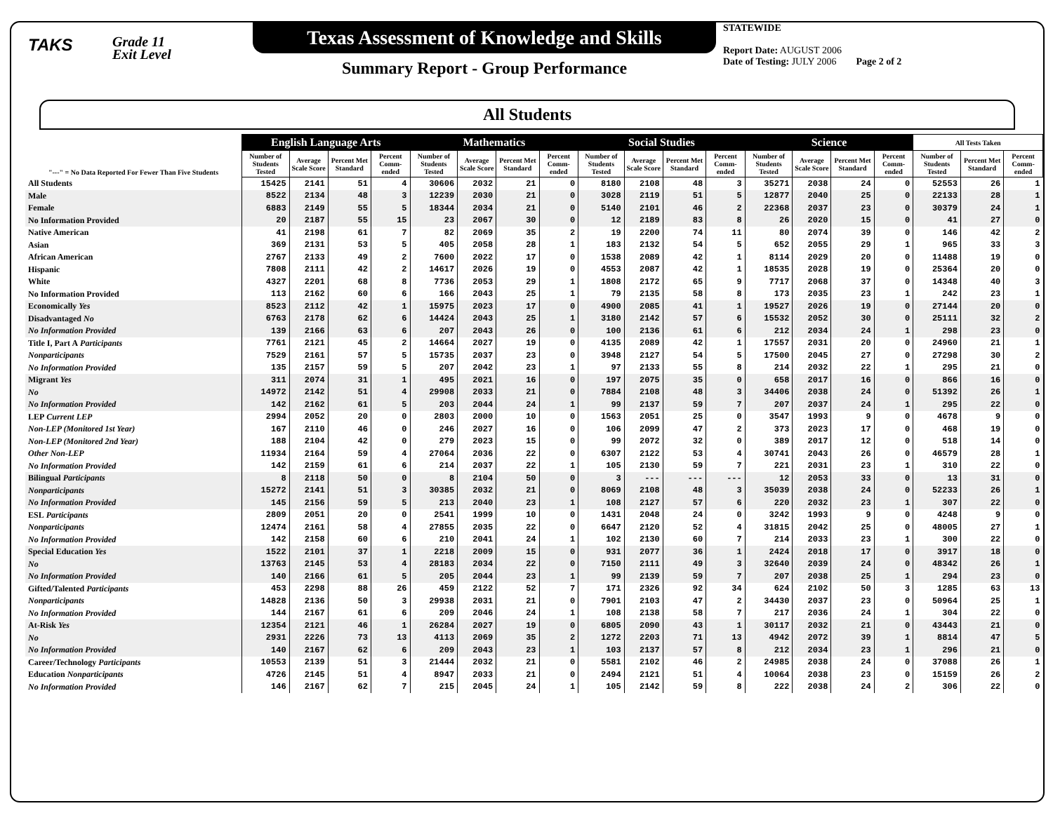TAKS
Grade 11
Exit Level
Texas Assessment of Knowledge and Skills
Summary Report - Group Performance
STATEWIDE
Report Date: AUGUST 2006
Date of Testing: JULY 2006 Page 2 of 2
All Students
| "---" = No Data Reported For Fewer Than Five Students | English Language Arts | | | | Mathematics | | | | Social Studies | | | | Science | | | | All Tests Taken | | |
| --- | --- | --- | --- | --- | --- | --- | --- | --- | --- | --- | --- | --- | --- | --- | --- | --- | --- | --- | --- |
| | Number of Students Tested | Average Scale Score | Percent Met Standard | Percent Comm-ended | Number of Students Tested | Average Scale Score | Percent Met Standard | Percent Comm-ended | Number of Students Tested | Average Scale Score | Percent Met Standard | Percent Comm-ended | Number of Students Tested | Average Scale Score | Percent Met Standard | Percent Comm-ended | Number of Students Tested | Percent Met Standard | Percent Comm-ended |
| All Students | 15425 | 2141 | 51 | 4 | 30606 | 2032 | 21 | 0 | 8180 | 2108 | 48 | 3 | 35271 | 2038 | 24 | 0 | 52553 | 26 | 1 |
| Male | 8522 | 2134 | 48 | 3 | 12239 | 2030 | 21 | 0 | 3028 | 2119 | 51 | 5 | 12877 | 2040 | 25 | 0 | 22133 | 28 | 1 |
| Female | 6883 | 2149 | 55 | 5 | 18344 | 2034 | 21 | 0 | 5140 | 2101 | 46 | 2 | 22368 | 2037 | 23 | 0 | 30379 | 24 | 1 |
| No Information Provided | 20 | 2187 | 55 | 15 | 23 | 2067 | 30 | 0 | 12 | 2189 | 83 | 8 | 26 | 2020 | 15 | 0 | 41 | 27 | 0 |
| Native American | 41 | 2198 | 61 | 7 | 82 | 2069 | 35 | 2 | 19 | 2200 | 74 | 11 | 80 | 2074 | 39 | 0 | 146 | 42 | 2 |
| Asian | 369 | 2131 | 53 | 5 | 405 | 2058 | 28 | 1 | 183 | 2132 | 54 | 5 | 652 | 2055 | 29 | 1 | 965 | 33 | 3 |
| African American | 2767 | 2133 | 49 | 2 | 7600 | 2022 | 17 | 0 | 1538 | 2089 | 42 | 1 | 8114 | 2029 | 20 | 0 | 11488 | 19 | 0 |
| Hispanic | 7808 | 2111 | 42 | 2 | 14617 | 2026 | 19 | 0 | 4553 | 2087 | 42 | 1 | 18535 | 2028 | 19 | 0 | 25364 | 20 | 0 |
| White | 4327 | 2201 | 68 | 8 | 7736 | 2053 | 29 | 1 | 1808 | 2172 | 65 | 9 | 7717 | 2068 | 37 | 0 | 14348 | 40 | 3 |
| No Information Provided | 113 | 2162 | 60 | 6 | 166 | 2043 | 25 | 1 | 79 | 2135 | 58 | 8 | 173 | 2035 | 23 | 1 | 242 | 23 | 1 |
| Economically Yes | 8523 | 2112 | 42 | 1 | 15975 | 2023 | 17 | 0 | 4900 | 2085 | 41 | 1 | 19527 | 2026 | 19 | 0 | 27144 | 20 | 0 |
| Disadvantaged No | 6763 | 2178 | 62 | 6 | 14424 | 2043 | 25 | 1 | 3180 | 2142 | 57 | 6 | 15532 | 2052 | 30 | 0 | 25111 | 32 | 2 |
| No Information Provided | 139 | 2166 | 63 | 6 | 207 | 2043 | 26 | 0 | 100 | 2136 | 61 | 6 | 212 | 2034 | 24 | 1 | 298 | 23 | 0 |
| Title I, Part A Participants | 7761 | 2121 | 45 | 2 | 14664 | 2027 | 19 | 0 | 4135 | 2089 | 42 | 1 | 17557 | 2031 | 20 | 0 | 24960 | 21 | 1 |
| Nonparticipants | 7529 | 2161 | 57 | 5 | 15735 | 2037 | 23 | 0 | 3948 | 2127 | 54 | 5 | 17500 | 2045 | 27 | 0 | 27298 | 30 | 2 |
| No Information Provided | 135 | 2157 | 59 | 5 | 207 | 2042 | 23 | 1 | 97 | 2133 | 55 | 8 | 214 | 2032 | 22 | 1 | 295 | 21 | 0 |
| Migrant Yes | 311 | 2074 | 31 | 1 | 495 | 2021 | 16 | 0 | 197 | 2075 | 35 | 0 | 658 | 2017 | 16 | 0 | 866 | 16 | 0 |
| No | 14972 | 2142 | 51 | 4 | 29908 | 2033 | 21 | 0 | 7884 | 2108 | 48 | 3 | 34406 | 2038 | 24 | 0 | 51392 | 26 | 1 |
| No Information Provided | 142 | 2162 | 61 | 5 | 203 | 2044 | 24 | 1 | 99 | 2137 | 59 | 7 | 207 | 2037 | 24 | 1 | 295 | 22 | 0 |
| LEP Current LEP | 2994 | 2052 | 20 | 0 | 2803 | 2000 | 10 | 0 | 1563 | 2051 | 25 | 0 | 3547 | 1993 | 9 | 0 | 4678 | 9 | 0 |
| Non-LEP (Monitored 1st Year) | 167 | 2110 | 46 | 0 | 246 | 2027 | 16 | 0 | 106 | 2099 | 47 | 2 | 373 | 2023 | 17 | 0 | 468 | 19 | 0 |
| Non-LEP (Monitored 2nd Year) | 188 | 2104 | 42 | 0 | 279 | 2023 | 15 | 0 | 99 | 2072 | 32 | 0 | 389 | 2017 | 12 | 0 | 518 | 14 | 0 |
| Other Non-LEP | 11934 | 2164 | 59 | 4 | 27064 | 2036 | 22 | 0 | 6307 | 2122 | 53 | 4 | 30741 | 2043 | 26 | 0 | 46579 | 28 | 1 |
| No Information Provided | 142 | 2159 | 61 | 6 | 214 | 2037 | 22 | 1 | 105 | 2130 | 59 | 7 | 221 | 2031 | 23 | 1 | 310 | 22 | 0 |
| Bilingual Participants | 8 | 2118 | 50 | 0 | 8 | 2104 | 50 | 0 | 3 | --- | --- | --- | 12 | 2053 | 33 | 0 | 13 | 31 | 0 |
| Nonparticipants | 15272 | 2141 | 51 | 3 | 30385 | 2032 | 21 | 0 | 8069 | 2108 | 48 | 3 | 35039 | 2038 | 24 | 0 | 52233 | 26 | 1 |
| No Information Provided | 145 | 2156 | 59 | 5 | 213 | 2040 | 23 | 1 | 108 | 2127 | 57 | 6 | 220 | 2032 | 23 | 1 | 307 | 22 | 0 |
| ESL Participants | 2809 | 2051 | 20 | 0 | 2541 | 1999 | 10 | 0 | 1431 | 2048 | 24 | 0 | 3242 | 1993 | 9 | 0 | 4248 | 9 | 0 |
| Nonparticipants | 12474 | 2161 | 58 | 4 | 27855 | 2035 | 22 | 0 | 6647 | 2120 | 52 | 4 | 31815 | 2042 | 25 | 0 | 48005 | 27 | 1 |
| No Information Provided | 142 | 2158 | 60 | 6 | 210 | 2041 | 24 | 1 | 102 | 2130 | 60 | 7 | 214 | 2033 | 23 | 1 | 300 | 22 | 0 |
| Special Education Yes | 1522 | 2101 | 37 | 1 | 2218 | 2009 | 15 | 0 | 931 | 2077 | 36 | 1 | 2424 | 2018 | 17 | 0 | 3917 | 18 | 0 |
| No | 13763 | 2145 | 53 | 4 | 28183 | 2034 | 22 | 0 | 7150 | 2111 | 49 | 3 | 32640 | 2039 | 24 | 0 | 48342 | 26 | 1 |
| No Information Provided | 140 | 2166 | 61 | 5 | 205 | 2044 | 23 | 1 | 99 | 2139 | 59 | 7 | 207 | 2038 | 25 | 1 | 294 | 23 | 0 |
| Gifted/Talented Participants | 453 | 2298 | 88 | 26 | 459 | 2122 | 52 | 7 | 171 | 2326 | 92 | 34 | 624 | 2102 | 50 | 3 | 1285 | 63 | 13 |
| Nonparticipants | 14828 | 2136 | 50 | 3 | 29938 | 2031 | 21 | 0 | 7901 | 2103 | 47 | 2 | 34430 | 2037 | 23 | 0 | 50964 | 25 | 1 |
| No Information Provided | 144 | 2167 | 61 | 6 | 209 | 2046 | 24 | 1 | 108 | 2138 | 58 | 7 | 217 | 2036 | 24 | 1 | 304 | 22 | 0 |
| At-Risk Yes | 12354 | 2121 | 46 | 1 | 26284 | 2027 | 19 | 0 | 6805 | 2090 | 43 | 1 | 30117 | 2032 | 21 | 0 | 43443 | 21 | 0 |
| No | 2931 | 2226 | 73 | 13 | 4113 | 2069 | 35 | 2 | 1272 | 2203 | 71 | 13 | 4942 | 2072 | 39 | 1 | 8814 | 47 | 5 |
| No Information Provided | 140 | 2167 | 62 | 6 | 209 | 2043 | 23 | 1 | 103 | 2137 | 57 | 8 | 212 | 2034 | 23 | 1 | 296 | 21 | 0 |
| Career/Technology Participants | 10553 | 2139 | 51 | 3 | 21444 | 2032 | 21 | 0 | 5581 | 2102 | 46 | 2 | 24985 | 2038 | 24 | 0 | 37088 | 26 | 1 |
| Education Nonparticipants | 4726 | 2145 | 51 | 4 | 8947 | 2033 | 21 | 0 | 2494 | 2121 | 51 | 4 | 10064 | 2038 | 23 | 0 | 15159 | 26 | 2 |
| No Information Provided | 146 | 2167 | 62 | 7 | 215 | 2045 | 24 | 1 | 105 | 2142 | 59 | 8 | 222 | 2038 | 24 | 2 | 306 | 22 | 0 |